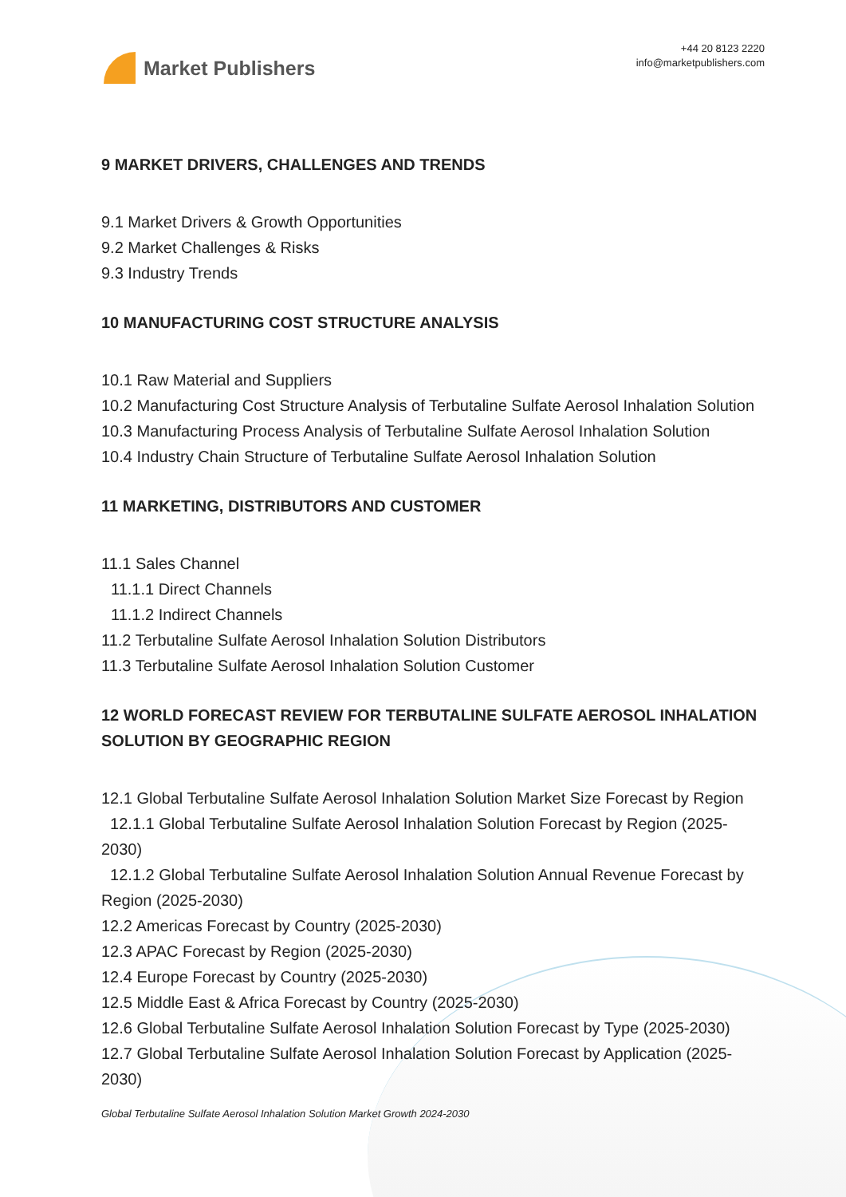Market Publishers
+44 20 8123 2220
info@marketpublishers.com
9 MARKET DRIVERS, CHALLENGES AND TRENDS
9.1 Market Drivers & Growth Opportunities
9.2 Market Challenges & Risks
9.3 Industry Trends
10 MANUFACTURING COST STRUCTURE ANALYSIS
10.1 Raw Material and Suppliers
10.2 Manufacturing Cost Structure Analysis of Terbutaline Sulfate Aerosol Inhalation Solution
10.3 Manufacturing Process Analysis of Terbutaline Sulfate Aerosol Inhalation Solution
10.4 Industry Chain Structure of Terbutaline Sulfate Aerosol Inhalation Solution
11 MARKETING, DISTRIBUTORS AND CUSTOMER
11.1 Sales Channel
11.1.1 Direct Channels
11.1.2 Indirect Channels
11.2 Terbutaline Sulfate Aerosol Inhalation Solution Distributors
11.3 Terbutaline Sulfate Aerosol Inhalation Solution Customer
12 WORLD FORECAST REVIEW FOR TERBUTALINE SULFATE AEROSOL INHALATION SOLUTION BY GEOGRAPHIC REGION
12.1 Global Terbutaline Sulfate Aerosol Inhalation Solution Market Size Forecast by Region
12.1.1 Global Terbutaline Sulfate Aerosol Inhalation Solution Forecast by Region (2025-2030)
12.1.2 Global Terbutaline Sulfate Aerosol Inhalation Solution Annual Revenue Forecast by Region (2025-2030)
12.2 Americas Forecast by Country (2025-2030)
12.3 APAC Forecast by Region (2025-2030)
12.4 Europe Forecast by Country (2025-2030)
12.5 Middle East & Africa Forecast by Country (2025-2030)
12.6 Global Terbutaline Sulfate Aerosol Inhalation Solution Forecast by Type (2025-2030)
12.7 Global Terbutaline Sulfate Aerosol Inhalation Solution Forecast by Application (2025-2030)
Global Terbutaline Sulfate Aerosol Inhalation Solution Market Growth 2024-2030